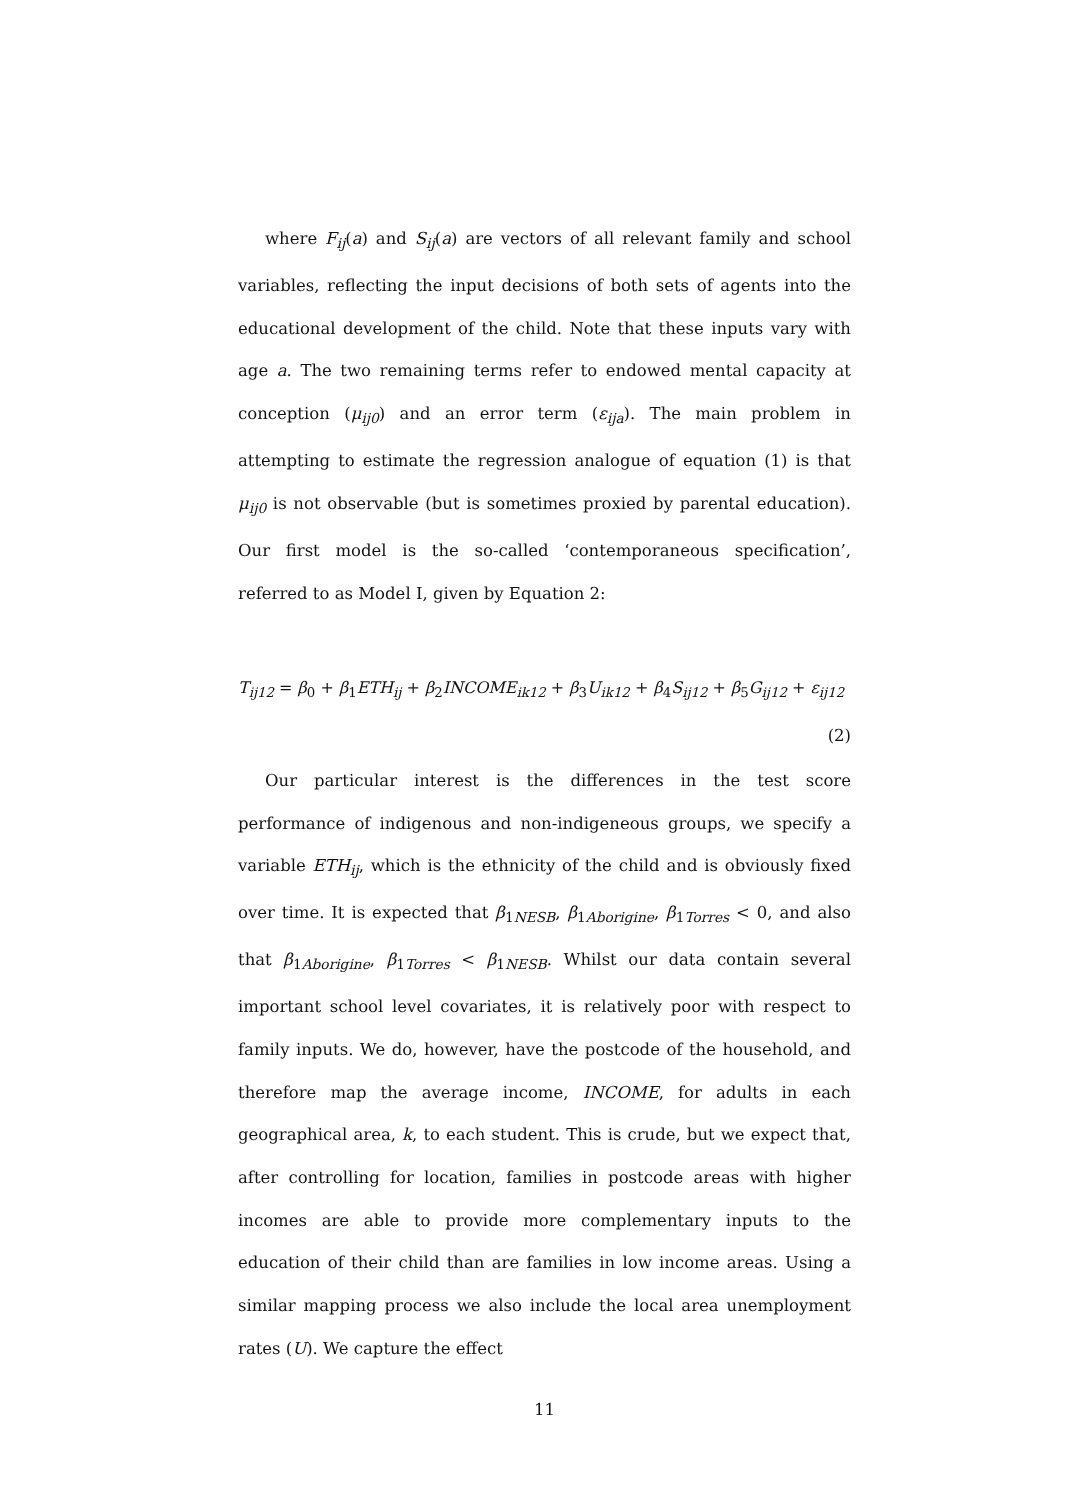where F<sub>ij</sub>(a) and S<sub>ij</sub>(a) are vectors of all relevant family and school variables, reflecting the input decisions of both sets of agents into the educational development of the child. Note that these inputs vary with age a. The two remaining terms refer to endowed mental capacity at conception (μ<sub>ij0</sub>) and an error term (ε<sub>ija</sub>). The main problem in attempting to estimate the regression analogue of equation (1) is that μ<sub>ij0</sub> is not observable (but is sometimes proxied by parental education). Our first model is the so-called ‘contemporaneous specification’, referred to as Model I, given by Equation 2:
T<sub>ij12</sub> = β<sub>0</sub> + β<sub>1</sub>ETH<sub>ij</sub> + β<sub>2</sub>INCOME<sub>ik12</sub> + β<sub>3</sub>U<sub>ik12</sub> + β<sub>4</sub>S<sub>ij12</sub> + β<sub>5</sub>G<sub>ij12</sub> + ε<sub>ij12</sub>
(2)
Our particular interest is the differences in the test score performance of indigenous and non-indigeneous groups, we specify a variable ETH<sub>ij</sub>, which is the ethnicity of the child and is obviously fixed over time. It is expected that β<sub>1NESB</sub>, β<sub>1Aborigine</sub>, β<sub>1Torres</sub> < 0, and also that β<sub>1Aborigine</sub>, β<sub>1Torres</sub> < β<sub>1NESB</sub>. Whilst our data contain several important school level covariates, it is relatively poor with respect to family inputs. We do, however, have the postcode of the household, and therefore map the average income, INCOME, for adults in each geographical area, k, to each student. This is crude, but we expect that, after controlling for location, families in postcode areas with higher incomes are able to provide more complementary inputs to the education of their child than are families in low income areas. Using a similar mapping process we also include the local area unemployment rates (U). We capture the effect
11